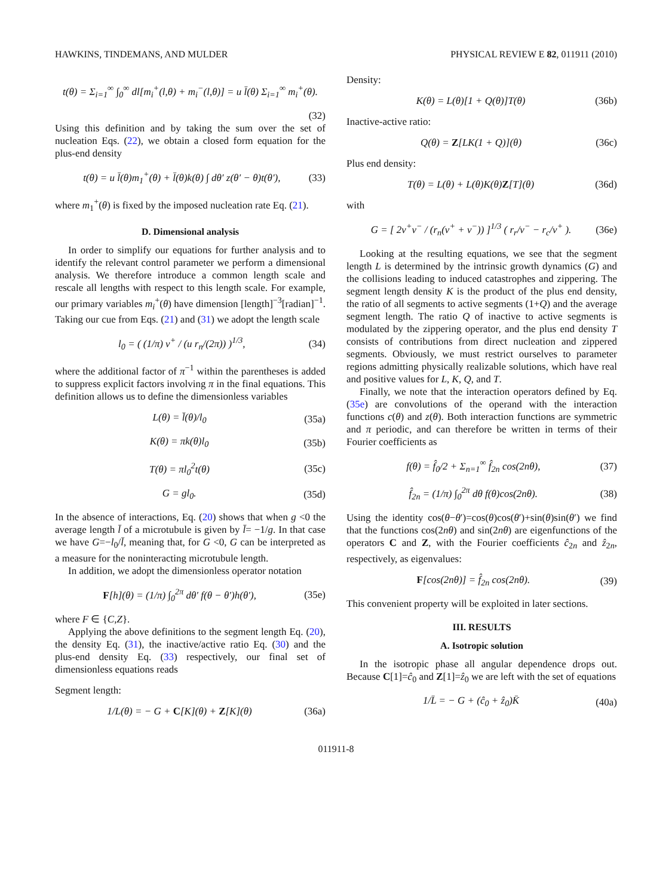HAWKINS, TINDEMANS, AND MULDER PHYSICAL REVIEW E 82, 011911 (2010)
t(θ) = Σ<sub>i=1</sub><sup>∞</sup> ∫<sub>0</sub><sup>∞</sup> dl[m<sub>i</sub><sup>+</sup>(l,θ) + m<sub>i</sub><sup>−</sup>(l,θ)] = u l̄(θ) Σ<sub>i=1</sub><sup>∞</sup> m<sub>i</sub><sup>+</sup>(θ).
(32)
Using this definition and by taking the sum over the set of nucleation Eqs. (22), we obtain a closed form equation for the plus-end density
t(θ) = u l̄(θ)m<sub>1</sub><sup>+</sup>(θ) + l̄(θ)k(θ) ∫ dθ′ z(θ′ − θ)t(θ′), (33)
where m<sub>1</sub><sup>+</sup>(θ) is fixed by the imposed nucleation rate Eq. (21).
D. Dimensional analysis
In order to simplify our equations for further analysis and to identify the relevant control parameter we perform a dimensional analysis. We therefore introduce a common length scale and rescale all lengths with respect to this length scale. For example, our primary variables m<sub>i</sub><sup>+</sup>(θ) have dimension [length]<sup>−3</sup>[radian]<sup>−1</sup>. Taking our cue from Eqs. (21) and (31) we adopt the length scale
l<sub>0</sub> = ( (1/π) v<sup>+</sup> / (u r<sub>n</sub>/(2π)) )<sup>1/3</sup>, (34)
where the additional factor of π<sup>−1</sup> within the parentheses is added to suppress explicit factors involving π in the final equations. This definition allows us to define the dimensionless variables
L(θ) = l̄(θ)/l<sub>0</sub> (35a)
K(θ) = πk(θ)l<sub>0</sub> (35b)
T(θ) = πl<sub>0</sub><sup>2</sup>t(θ) (35c)
G = gl<sub>0</sub>. (35d)
In the absence of interactions, Eq. (20) shows that when g <0 the average length l̄ of a microtubule is given by l̄= −1/g. In that case we have G=−l<sub>0</sub>/l̄, meaning that, for G <0, G can be interpreted as a measure for the noninteracting microtubule length.
In addition, we adopt the dimensionless operator notation
F[h](θ) = (1/π) ∫<sub>0</sub><sup>2π</sup> dθ′ f(θ − θ′)h(θ′), (35e)
where F ∈ {C,Z}.
Applying the above definitions to the segment length Eq. (20), the density Eq. (31), the inactive/active ratio Eq. (30) and the plus-end density Eq. (33) respectively, our final set of dimensionless equations reads
Segment length:
1/L(θ) = − G + C[K](θ) + Z[K](θ) (36a)
Density:
K(θ) = L(θ)[1 + Q(θ)]T(θ) (36b)
Inactive-active ratio:
Q(θ) = Z[LK(1 + Q)](θ) (36c)
Plus end density:
T(θ) = L(θ) + L(θ)K(θ)Z[T](θ) (36d)
with
G = [ 2v<sup>+</sup>v<sup>−</sup> / (r<sub>n</sub>(v<sup>+</sup> + v<sup>−</sup>)) ]<sup>1/3</sup> ( r<sub>r</sub>/v<sup>−</sup> − r<sub>c</sub>/v<sup>+</sup> ). (36e)
Looking at the resulting equations, we see that the segment length L is determined by the intrinsic growth dynamics (G) and the collisions leading to induced catastrophes and zippering. The segment length density K is the product of the plus end density, the ratio of all segments to active segments (1+Q) and the average segment length. The ratio Q of inactive to active segments is modulated by the zippering operator, and the plus end density T consists of contributions from direct nucleation and zippered segments. Obviously, we must restrict ourselves to parameter regions admitting physically realizable solutions, which have real and positive values for L, K, Q, and T.
Finally, we note that the interaction operators defined by Eq. (35e) are convolutions of the operand with the interaction functions c(θ) and z(θ). Both interaction functions are symmetric and π periodic, and can therefore be written in terms of their Fourier coefficients as
f(θ) = f̂<sub>0</sub>/2 + Σ<sub>n=1</sub><sup>∞</sup> f̂<sub>2n</sub> cos(2nθ), (37)
f̂<sub>2n</sub> = (1/π) ∫<sub>0</sub><sup>2π</sup> dθ f(θ)cos(2nθ). (38)
Using the identity cos(θ−θ′)=cos(θ)cos(θ′)+sin(θ)sin(θ′) we find that the functions cos(2nθ) and sin(2nθ) are eigenfunctions of the operators C and Z, with the Fourier coefficients ĉ<sub>2n</sub> and ẑ<sub>2n</sub>, respectively, as eigenvalues:
F[cos(2nθ)] = f̂<sub>2n</sub> cos(2nθ). (39)
This convenient property will be exploited in later sections.
III. RESULTS
A. Isotropic solution
In the isotropic phase all angular dependence drops out. Because C[1]=ĉ<sub>0</sub> and Z[1]=ẑ<sub>0</sub> we are left with the set of equations
1/L̄ = − G + (ĉ<sub>0</sub> + ẑ<sub>0</sub>)K̄ (40a)
011911-8